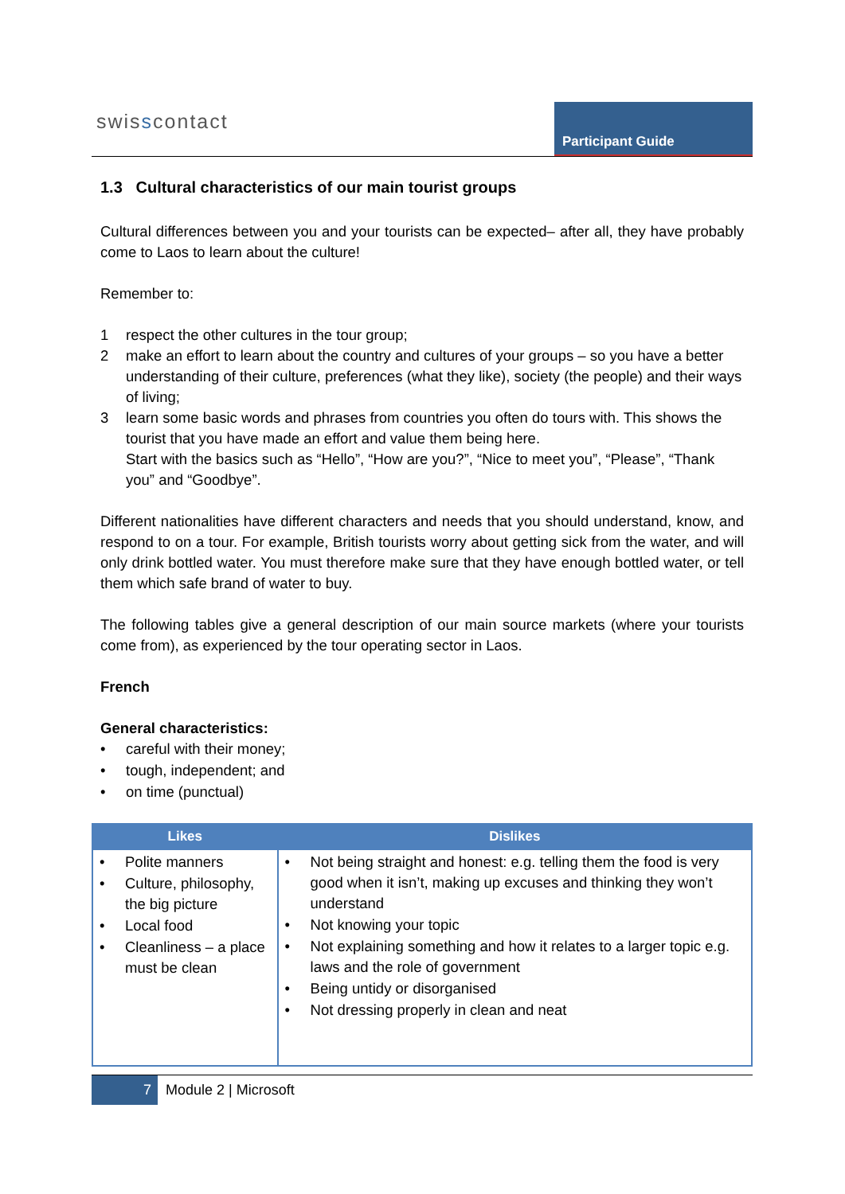swisscontact Participant Guide
1.3 Cultural characteristics of our main tourist groups
Cultural differences between you and your tourists can be expected– after all, they have probably come to Laos to learn about the culture!
Remember to:
1 respect the other cultures in the tour group;
2 make an effort to learn about the country and cultures of your groups – so you have a better understanding of their culture, preferences (what they like), society (the people) and their ways of living;
3 learn some basic words and phrases from countries you often do tours with. This shows the tourist that you have made an effort and value them being here.
Start with the basics such as “Hello”, “How are you?”, “Nice to meet you”, “Please”, “Thank you” and “Goodbye”.
Different nationalities have different characters and needs that you should understand, know, and respond to on a tour. For example, British tourists worry about getting sick from the water, and will only drink bottled water. You must therefore make sure that they have enough bottled water, or tell them which safe brand of water to buy.
The following tables give a general description of our main source markets (where your tourists come from), as experienced by the tour operating sector in Laos.
French
General characteristics:
careful with their money;
tough, independent; and
on time (punctual)
| Likes | Dislikes |
| --- | --- |
| Polite manners Culture, philosophy, the big picture Local food Cleanliness – a place must be clean | Not being straight and honest: e.g. telling them the food is very good when it isn’t, making up excuses and thinking they won’t understand Not knowing your topic Not explaining something and how it relates to a larger topic e.g. laws and the role of government Being untidy or disorganised Not dressing properly in clean and neat |
7 Module 2 | Microsoft